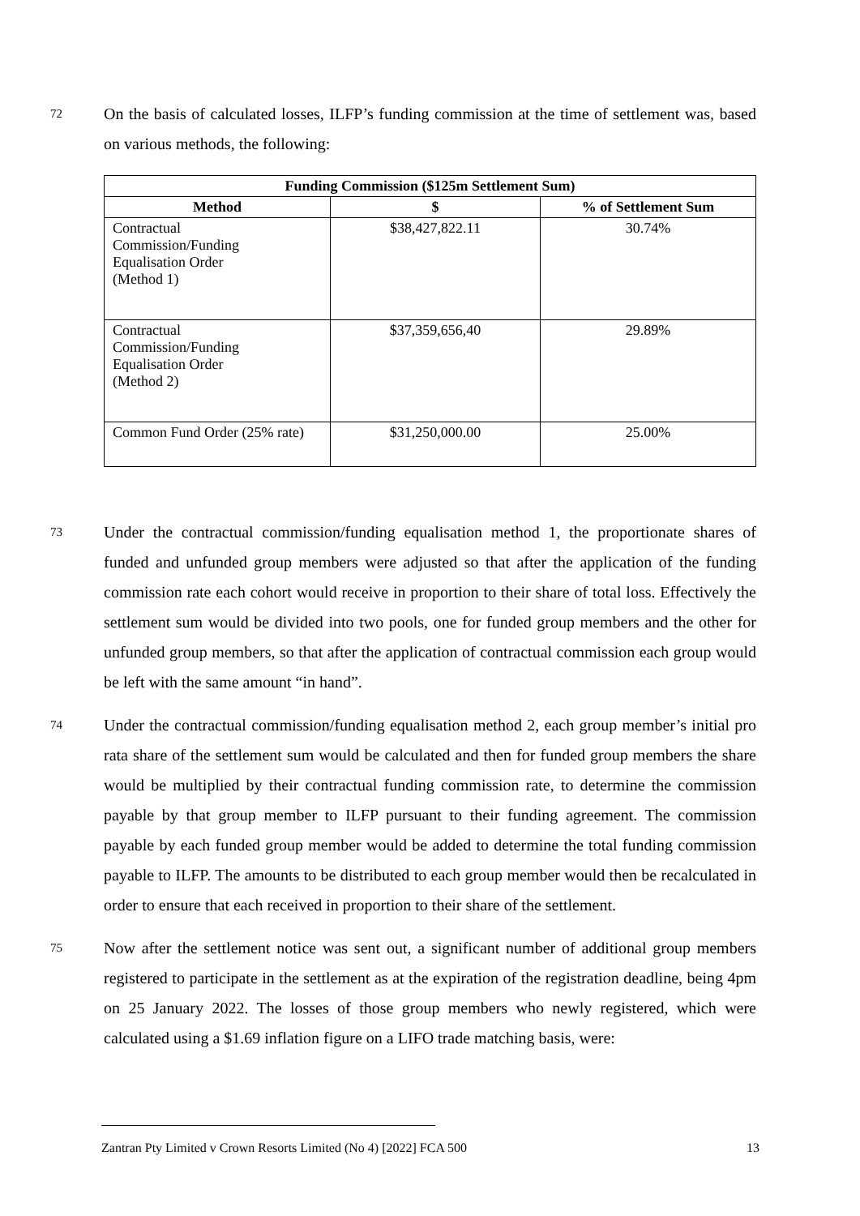72
On the basis of calculated losses, ILFP’s funding commission at the time of settlement was, based on various methods, the following:
| Funding Commission ($125m Settlement Sum) | | |
| --- | --- | --- |
| Method | $ | % of Settlement Sum |
| Contractual Commission/Funding Equalisation Order (Method 1) | $38,427,822.11 | 30.74% |
| Contractual Commission/Funding Equalisation Order (Method 2) | $37,359,656,40 | 29.89% |
| Common Fund Order (25% rate) | $31,250,000.00 | 25.00% |
73
Under the contractual commission/funding equalisation method 1, the proportionate shares of funded and unfunded group members were adjusted so that after the application of the funding commission rate each cohort would receive in proportion to their share of total loss. Effectively the settlement sum would be divided into two pools, one for funded group members and the other for unfunded group members, so that after the application of contractual commission each group would be left with the same amount “in hand”.
74
Under the contractual commission/funding equalisation method 2, each group member’s initial pro rata share of the settlement sum would be calculated and then for funded group members the share would be multiplied by their contractual funding commission rate, to determine the commission payable by that group member to ILFP pursuant to their funding agreement. The commission payable by each funded group member would be added to determine the total funding commission payable to ILFP. The amounts to be distributed to each group member would then be recalculated in order to ensure that each received in proportion to their share of the settlement.
75
Now after the settlement notice was sent out, a significant number of additional group members registered to participate in the settlement as at the expiration of the registration deadline, being 4pm on 25 January 2022. The losses of those group members who newly registered, which were calculated using a $1.69 inflation figure on a LIFO trade matching basis, were:
Zantran Pty Limited v Crown Resorts Limited (No 4) [2022] FCA 500 13